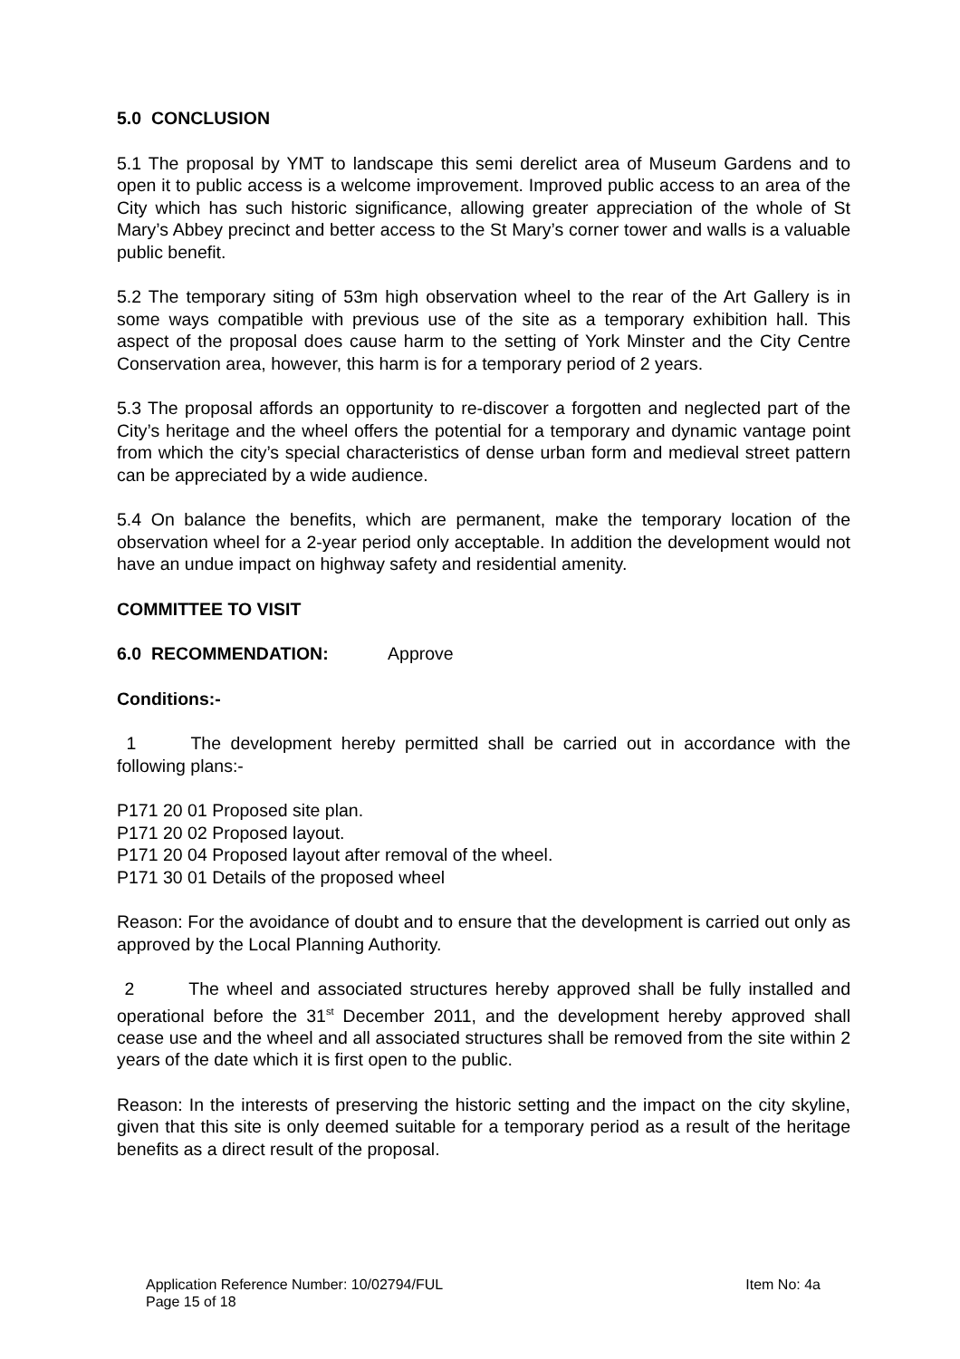5.0 CONCLUSION
5.1 The proposal by YMT to landscape this semi derelict area of Museum Gardens and to open it to public access is a welcome improvement. Improved public access to an area of the City which has such historic significance, allowing greater appreciation of the whole of St Mary’s Abbey precinct and better access to the St Mary’s corner tower and walls is a valuable public benefit.
5.2 The temporary siting of 53m high observation wheel to the rear of the Art Gallery is in some ways compatible with previous use of the site as a temporary exhibition hall. This aspect of the proposal does cause harm to the setting of York Minster and the City Centre Conservation area, however, this harm is for a temporary period of 2 years.
5.3 The proposal affords an opportunity to re-discover a forgotten and neglected part of the City’s heritage and the wheel offers the potential for a temporary and dynamic vantage point from which the city’s special characteristics of dense urban form and medieval street pattern can be appreciated by a wide audience.
5.4 On balance the benefits, which are permanent, make the temporary location of the observation wheel for a 2-year period only acceptable. In addition the development would not have an undue impact on highway safety and residential amenity.
COMMITTEE TO VISIT
6.0 RECOMMENDATION: Approve
Conditions:-
1 The development hereby permitted shall be carried out in accordance with the following plans:-
P171 20 01 Proposed site plan.
P171 20 02 Proposed layout.
P171 20 04 Proposed layout after removal of the wheel.
P171 30 01 Details of the proposed wheel
Reason: For the avoidance of doubt and to ensure that the development is carried out only as approved by the Local Planning Authority.
2 The wheel and associated structures hereby approved shall be fully installed and operational before the 31<sup>st</sup> December 2011, and the development hereby approved shall cease use and the wheel and all associated structures shall be removed from the site within 2 years of the date which it is first open to the public.
Reason: In the interests of preserving the historic setting and the impact on the city skyline, given that this site is only deemed suitable for a temporary period as a result of the heritage benefits as a direct result of the proposal.
Application Reference Number: 10/02794/FUL Item No: 4a
Page 15 of 18